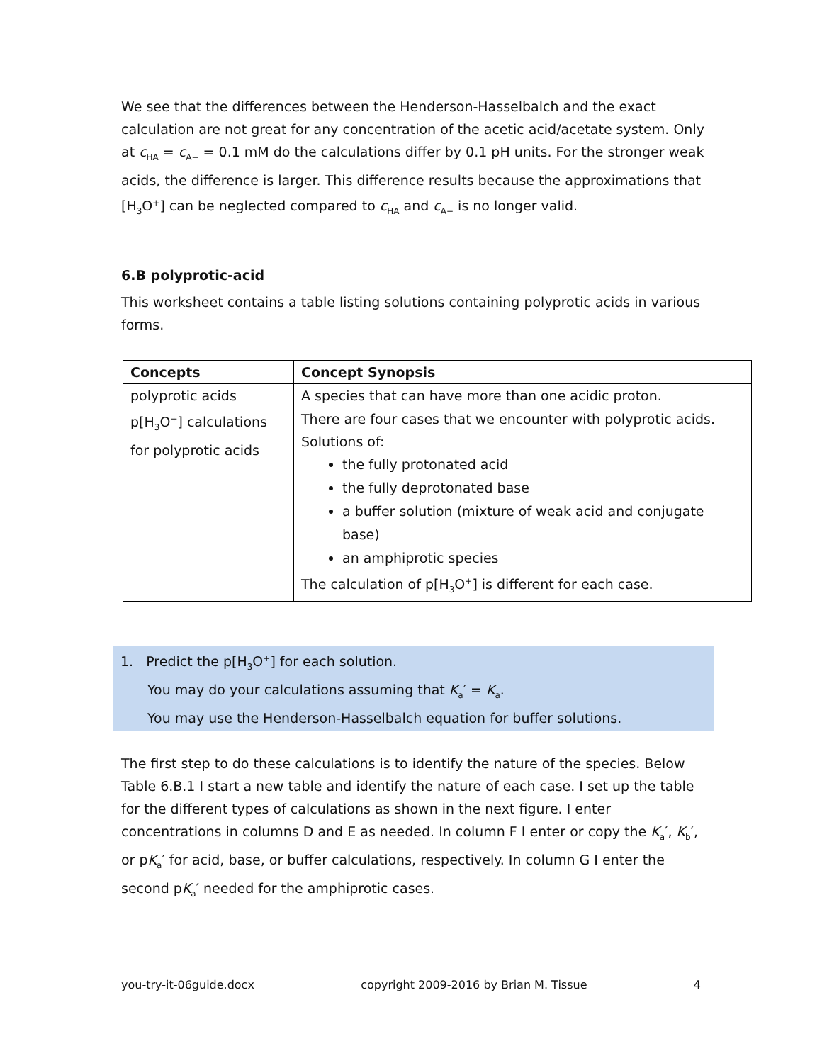We see that the differences between the Henderson-Hasselbalch and the exact calculation are not great for any concentration of the acetic acid/acetate system. Only at c<sub>HA</sub> = c<sub>A−</sub> = 0.1 mM do the calculations differ by 0.1 pH units. For the stronger weak acids, the difference is larger. This difference results because the approximations that [H<sub>3</sub>O<sup>+</sup>] can be neglected compared to c<sub>HA</sub> and c<sub>A−</sub> is no longer valid.
6.B polyprotic-acid
This worksheet contains a table listing solutions containing polyprotic acids in various forms.
| Concepts | Concept Synopsis |
| --- | --- |
| polyprotic acids | A species that can have more than one acidic proton. |
| p[H<sub>3</sub>O<sup>+</sup>] calculations for polyprotic acids | There are four cases that we encounter with polyprotic acids. Solutions of: the fully protonated acid the fully deprotonated base a buffer solution (mixture of weak acid and conjugate base) an amphiprotic species The calculation of p[H<sub>3</sub>O<sup>+</sup>] is different for each case. |
1. Predict the p[H<sub>3</sub>O<sup>+</sup>] for each solution.
You may do your calculations assuming that K<sub>a</sub>′ = K<sub>a</sub>.
You may use the Henderson-Hasselbalch equation for buffer solutions.
The first step to do these calculations is to identify the nature of the species. Below Table 6.B.1 I start a new table and identify the nature of each case. I set up the table for the different types of calculations as shown in the next figure. I enter concentrations in columns D and E as needed. In column F I enter or copy the K<sub>a</sub>′, K<sub>b</sub>′, or pK<sub>a</sub>′ for acid, base, or buffer calculations, respectively. In column G I enter the second pK<sub>a</sub>′ needed for the amphiprotic cases.
you-try-it-06guide.docx copyright 2009-2016 by Brian M. Tissue 4